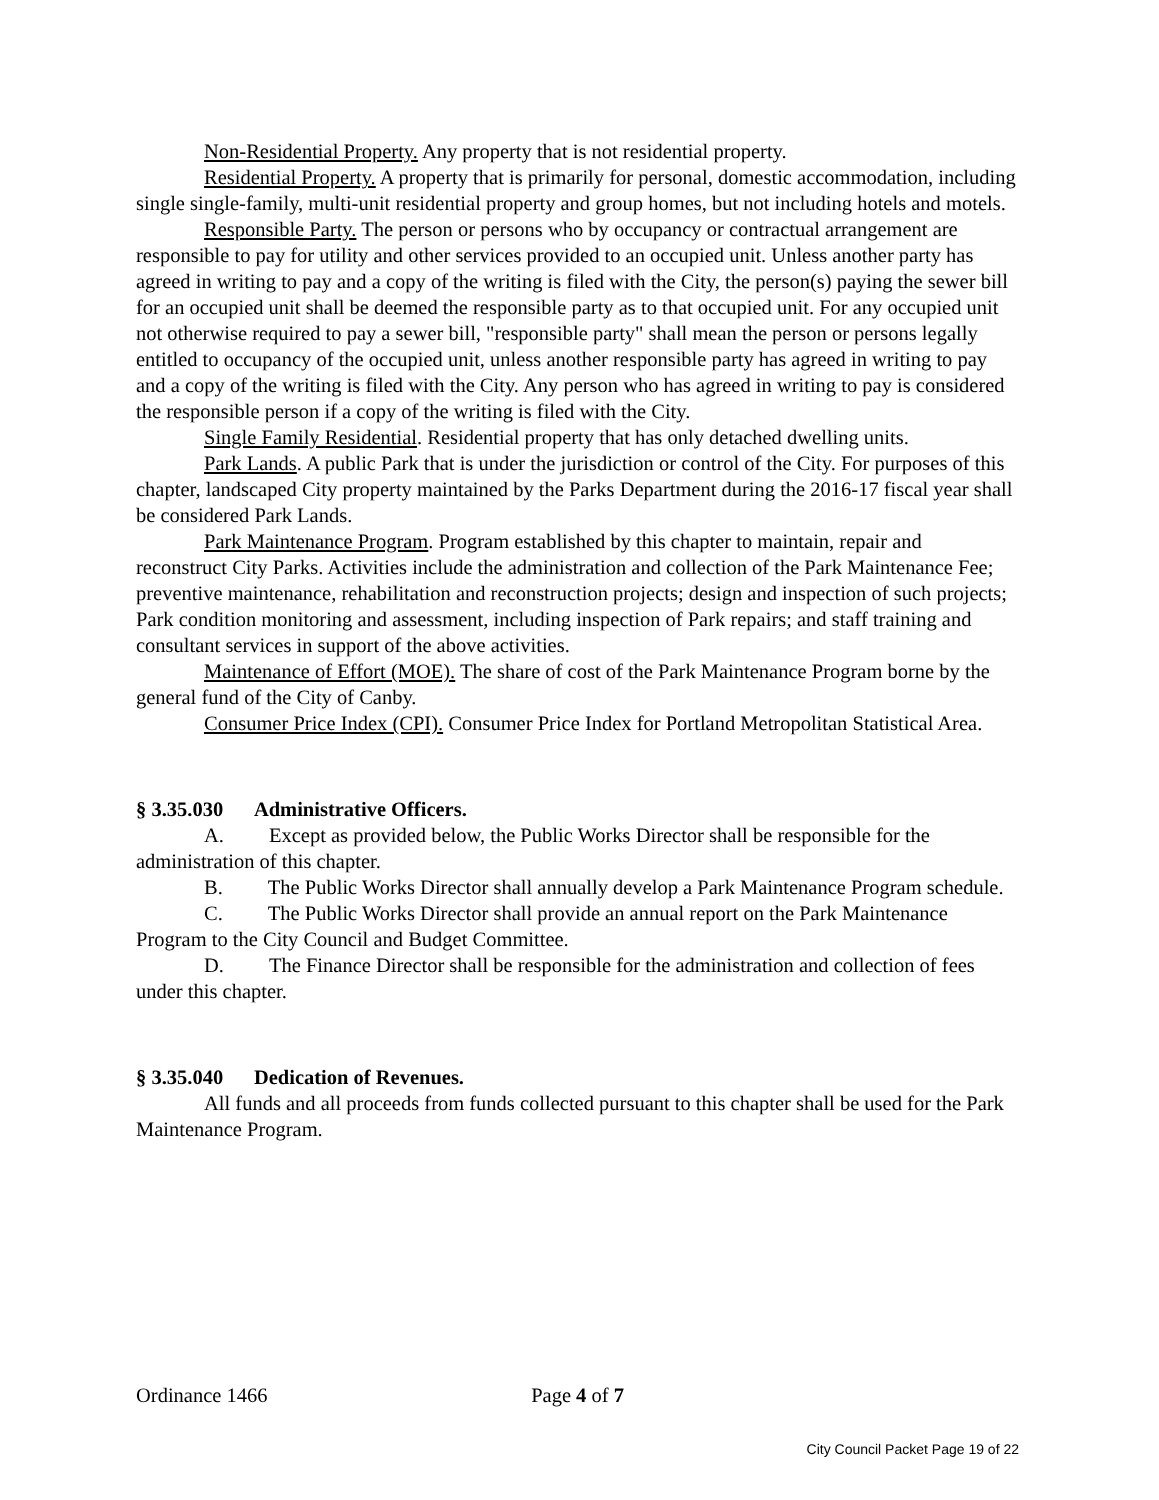Non-Residential Property. Any property that is not residential property.
Residential Property. A property that is primarily for personal, domestic accommodation, including single single-family, multi-unit residential property and group homes, but not including hotels and motels.
Responsible Party. The person or persons who by occupancy or contractual arrangement are responsible to pay for utility and other services provided to an occupied unit. Unless another party has agreed in writing to pay and a copy of the writing is filed with the City, the person(s) paying the sewer bill for an occupied unit shall be deemed the responsible party as to that occupied unit. For any occupied unit not otherwise required to pay a sewer bill, "responsible party" shall mean the person or persons legally entitled to occupancy of the occupied unit, unless another responsible party has agreed in writing to pay and a copy of the writing is filed with the City. Any person who has agreed in writing to pay is considered the responsible person if a copy of the writing is filed with the City.
Single Family Residential. Residential property that has only detached dwelling units.
Park Lands. A public Park that is under the jurisdiction or control of the City. For purposes of this chapter, landscaped City property maintained by the Parks Department during the 2016-17 fiscal year shall be considered Park Lands.
Park Maintenance Program. Program established by this chapter to maintain, repair and reconstruct City Parks. Activities include the administration and collection of the Park Maintenance Fee; preventive maintenance, rehabilitation and reconstruction projects; design and inspection of such projects; Park condition monitoring and assessment, including inspection of Park repairs; and staff training and consultant services in support of the above activities.
Maintenance of Effort (MOE). The share of cost of the Park Maintenance Program borne by the general fund of the City of Canby.
Consumer Price Index (CPI). Consumer Price Index for Portland Metropolitan Statistical Area.
§ 3.35.030 Administrative Officers.
A. Except as provided below, the Public Works Director shall be responsible for the administration of this chapter.
B. The Public Works Director shall annually develop a Park Maintenance Program schedule.
C. The Public Works Director shall provide an annual report on the Park Maintenance Program to the City Council and Budget Committee.
D. The Finance Director shall be responsible for the administration and collection of fees under this chapter.
§ 3.35.040 Dedication of Revenues.
All funds and all proceeds from funds collected pursuant to this chapter shall be used for the Park Maintenance Program.
Ordinance 1466 Page 4 of 7
City Council Packet Page 19 of 22